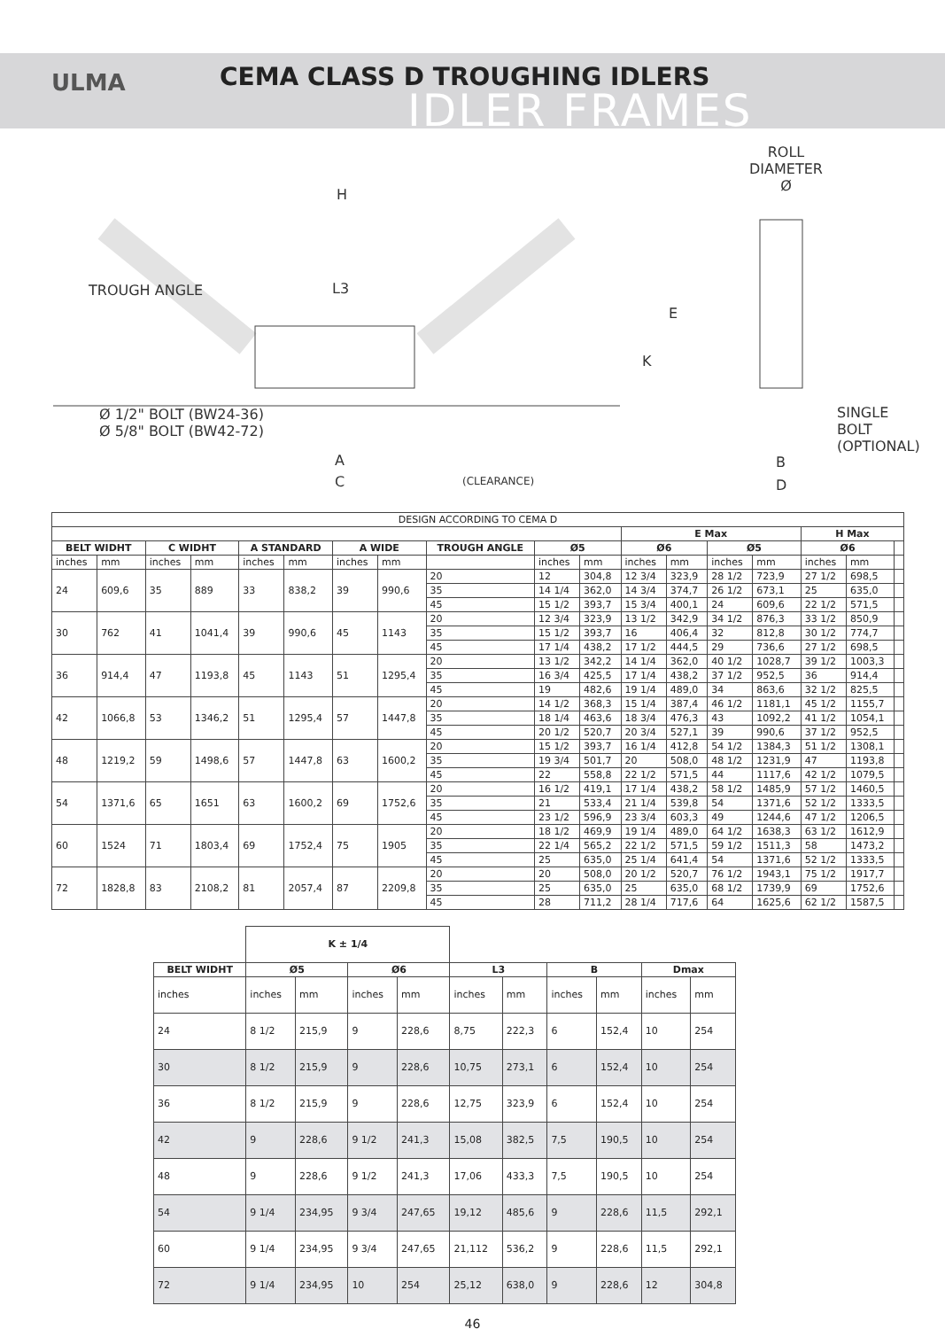ULMA CEMA CLASS D TROUGHING IDLERS
IDLER FRAMES
ROLL
DIAMETER
Ø
H
L3
TROUGH ANGLE
E
K
Ø 1/2" BOLT (BW24-36)
Ø 5/8" BOLT (BW42-72)
A
C (CLEARANCE)
SINGLE
BOLT
(OPTIONAL)
B
D
| DESIGN ACCORDING TO CEMA D | | | | | | | | | | | | | | | | | |
| --- | --- | --- | --- | --- | --- | --- | --- | --- | --- | --- | --- | --- | --- | --- | --- | --- | --- |
| | | | | | | | | | | | E Max | | | | H Max | | |
| BELT WIDHT | | C WIDHT | | A STANDARD | | A WIDE | | TROUGH ANGLE | Ø5 | | Ø6 | | Ø5 | | Ø6 | | |
| inches | mm | inches | mm | inches | mm | inches | mm | | inches | mm | inches | mm | inches | mm | inches | mm | |
| 24 | 609,6 | 35 | 889 | 33 | 838,2 | 39 | 990,6 | 20 | 12 | 304,8 | 12 3/4 | 323,9 | 28 1/2 | 723,9 | 27 1/2 | 698,5 | |
| | | | | | | | | 35 | 14 1/4 | 362,0 | 14 3/4 | 374,7 | 26 1/2 | 673,1 | 25 | 635,0 | |
| | | | | | | | | 45 | 15 1/2 | 393,7 | 15 3/4 | 400,1 | 24 | 609,6 | 22 1/2 | 571,5 | |
| 30 | 762 | 41 | 1041,4 | 39 | 990,6 | 45 | 1143 | 20 | 12 3/4 | 323,9 | 13 1/2 | 342,9 | 34 1/2 | 876,3 | 33 1/2 | 850,9 | |
| | | | | | | | | 35 | 15 1/2 | 393,7 | 16 | 406,4 | 32 | 812,8 | 30 1/2 | 774,7 | |
| | | | | | | | | 45 | 17 1/4 | 438,2 | 17 1/2 | 444,5 | 29 | 736,6 | 27 1/2 | 698,5 | |
| 36 | 914,4 | 47 | 1193,8 | 45 | 1143 | 51 | 1295,4 | 20 | 13 1/2 | 342,2 | 14 1/4 | 362,0 | 40 1/2 | 1028,7 | 39 1/2 | 1003,3 | |
| | | | | | | | | 35 | 16 3/4 | 425,5 | 17 1/4 | 438,2 | 37 1/2 | 952,5 | 36 | 914,4 | |
| | | | | | | | | 45 | 19 | 482,6 | 19 1/4 | 489,0 | 34 | 863,6 | 32 1/2 | 825,5 | |
| 42 | 1066,8 | 53 | 1346,2 | 51 | 1295,4 | 57 | 1447,8 | 20 | 14 1/2 | 368,3 | 15 1/4 | 387,4 | 46 1/2 | 1181,1 | 45 1/2 | 1155,7 | |
| | | | | | | | | 35 | 18 1/4 | 463,6 | 18 3/4 | 476,3 | 43 | 1092,2 | 41 1/2 | 1054,1 | |
| | | | | | | | | 45 | 20 1/2 | 520,7 | 20 3/4 | 527,1 | 39 | 990,6 | 37 1/2 | 952,5 | |
| 48 | 1219,2 | 59 | 1498,6 | 57 | 1447,8 | 63 | 1600,2 | 20 | 15 1/2 | 393,7 | 16 1/4 | 412,8 | 54 1/2 | 1384,3 | 51 1/2 | 1308,1 | |
| | | | | | | | | 35 | 19 3/4 | 501,7 | 20 | 508,0 | 48 1/2 | 1231,9 | 47 | 1193,8 | |
| | | | | | | | | 45 | 22 | 558,8 | 22 1/2 | 571,5 | 44 | 1117,6 | 42 1/2 | 1079,5 | |
| 54 | 1371,6 | 65 | 1651 | 63 | 1600,2 | 69 | 1752,6 | 20 | 16 1/2 | 419,1 | 17 1/4 | 438,2 | 58 1/2 | 1485,9 | 57 1/2 | 1460,5 | |
| | | | | | | | | 35 | 21 | 533,4 | 21 1/4 | 539,8 | 54 | 1371,6 | 52 1/2 | 1333,5 | |
| | | | | | | | | 45 | 23 1/2 | 596,9 | 23 3/4 | 603,3 | 49 | 1244,6 | 47 1/2 | 1206,5 | |
| 60 | 1524 | 71 | 1803,4 | 69 | 1752,4 | 75 | 1905 | 20 | 18 1/2 | 469,9 | 19 1/4 | 489,0 | 64 1/2 | 1638,3 | 63 1/2 | 1612,9 | |
| | | | | | | | | 35 | 22 1/4 | 565,2 | 22 1/2 | 571,5 | 59 1/2 | 1511,3 | 58 | 1473,2 | |
| | | | | | | | | 45 | 25 | 635,0 | 25 1/4 | 641,4 | 54 | 1371,6 | 52 1/2 | 1333,5 | |
| 72 | 1828,8 | 83 | 2108,2 | 81 | 2057,4 | 87 | 2209,8 | 20 | 20 | 508,0 | 20 1/2 | 520,7 | 76 1/2 | 1943,1 | 75 1/2 | 1917,7 | |
| | | | | | | | | 35 | 25 | 635,0 | 25 | 635,0 | 68 1/2 | 1739,9 | 69 | 1752,6 | |
| | | | | | | | | 45 | 28 | 711,2 | 28 1/4 | 717,6 | 64 | 1625,6 | 62 1/2 | 1587,5 | |
| | K ± 1/4 | | | | | | | | | |
| BELT WIDHT | Ø5 | | Ø6 | | L3 | | B | | Dmax | |
| inches | inches | mm | inches | mm | inches | mm | inches | mm | inches | mm |
| 24 | 8 1/2 | 215,9 | 9 | 228,6 | 8,75 | 222,3 | 6 | 152,4 | 10 | 254 |
| 30 | 8 1/2 | 215,9 | 9 | 228,6 | 10,75 | 273,1 | 6 | 152,4 | 10 | 254 |
| 36 | 8 1/2 | 215,9 | 9 | 228,6 | 12,75 | 323,9 | 6 | 152,4 | 10 | 254 |
| 42 | 9 | 228,6 | 9 1/2 | 241,3 | 15,08 | 382,5 | 7,5 | 190,5 | 10 | 254 |
| 48 | 9 | 228,6 | 9 1/2 | 241,3 | 17,06 | 433,3 | 7,5 | 190,5 | 10 | 254 |
| 54 | 9 1/4 | 234,95 | 9 3/4 | 247,65 | 19,12 | 485,6 | 9 | 228,6 | 11,5 | 292,1 |
| 60 | 9 1/4 | 234,95 | 9 3/4 | 247,65 | 21,112 | 536,2 | 9 | 228,6 | 11,5 | 292,1 |
| 72 | 9 1/4 | 234,95 | 10 | 254 | 25,12 | 638,0 | 9 | 228,6 | 12 | 304,8 |
46